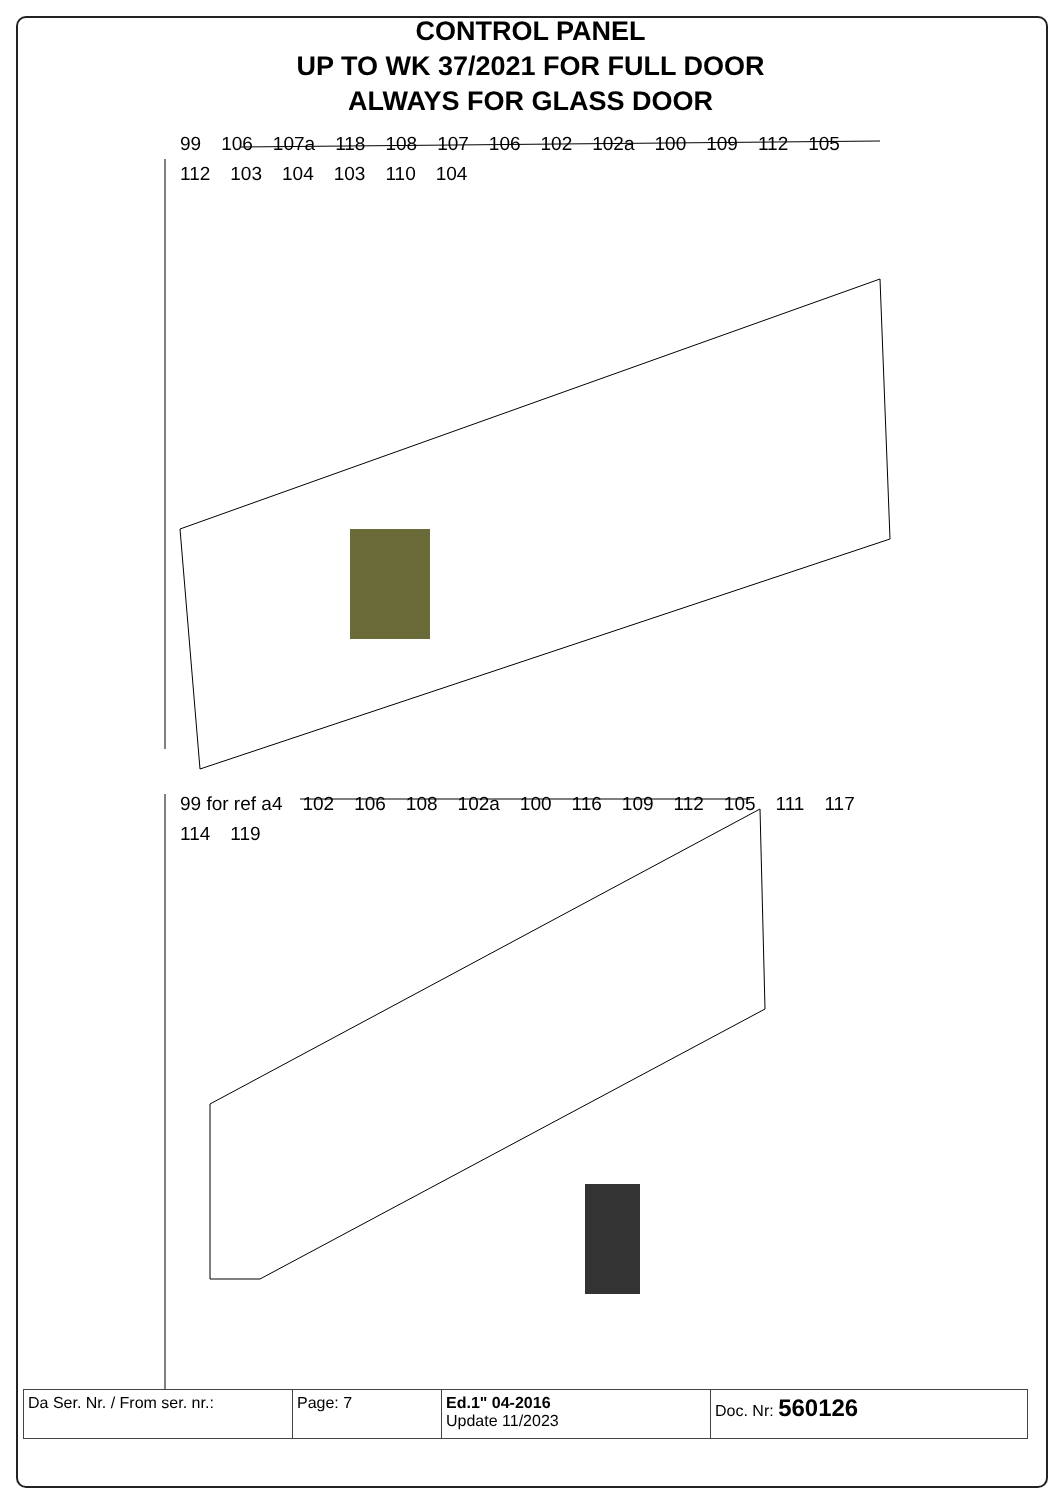CONTROL PANEL
UP TO WK 37/2021 FOR FULL DOOR
ALWAYS FOR GLASS DOOR
99 106 107a 118 108 107 106 102 102a 100 109 112 105 112 103 104 103 110 104
99 for ref a4 102 106 108 102a 100 116 109 112 105 111 117 114 119
| Da Ser. Nr. / From ser. nr.: | Page: 7 | Ed.1" 04-2016 Update 11/2023 | Doc. Nr: 560126 |